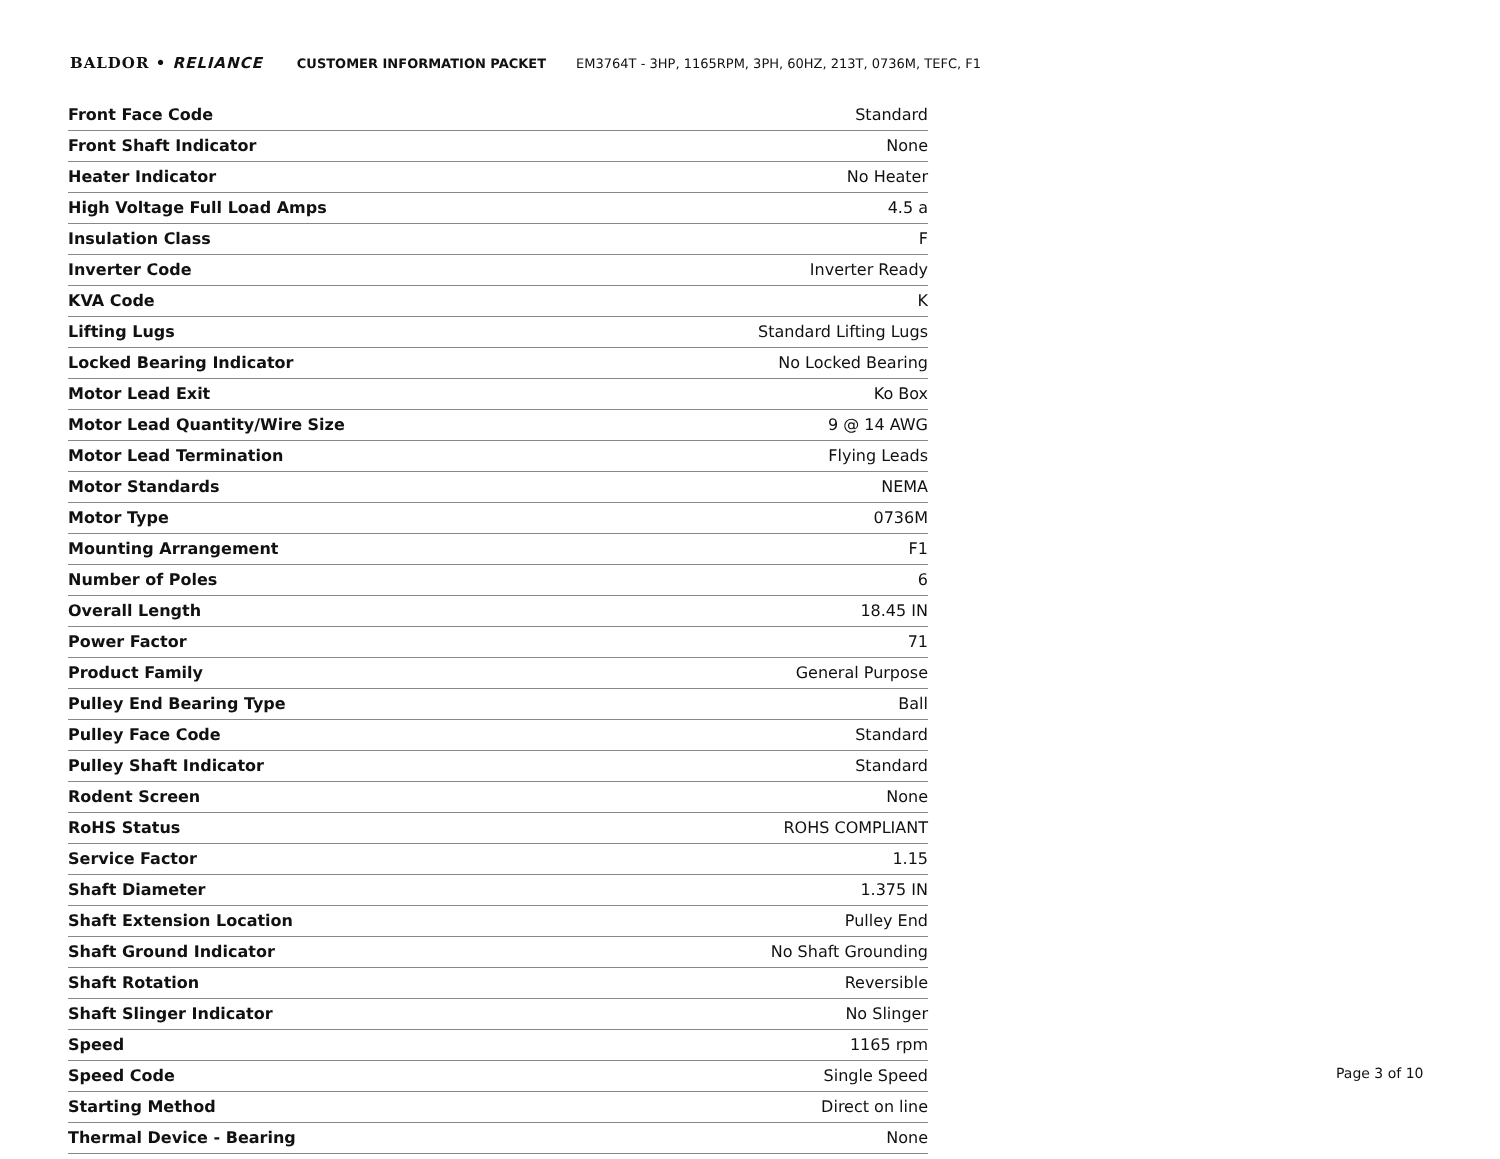BALDOR • RELIANCE CUSTOMER INFORMATION PACKET EM3764T - 3HP, 1165RPM, 3PH, 60HZ, 213T, 0736M, TEFC, F1
| Front Face Code | Standard |
| Front Shaft Indicator | None |
| Heater Indicator | No Heater |
| High Voltage Full Load Amps | 4.5 a |
| Insulation Class | F |
| Inverter Code | Inverter Ready |
| KVA Code | K |
| Lifting Lugs | Standard Lifting Lugs |
| Locked Bearing Indicator | No Locked Bearing |
| Motor Lead Exit | Ko Box |
| Motor Lead Quantity/Wire Size | 9 @ 14 AWG |
| Motor Lead Termination | Flying Leads |
| Motor Standards | NEMA |
| Motor Type | 0736M |
| Mounting Arrangement | F1 |
| Number of Poles | 6 |
| Overall Length | 18.45 IN |
| Power Factor | 71 |
| Product Family | General Purpose |
| Pulley End Bearing Type | Ball |
| Pulley Face Code | Standard |
| Pulley Shaft Indicator | Standard |
| Rodent Screen | None |
| RoHS Status | ROHS COMPLIANT |
| Service Factor | 1.15 |
| Shaft Diameter | 1.375 IN |
| Shaft Extension Location | Pulley End |
| Shaft Ground Indicator | No Shaft Grounding |
| Shaft Rotation | Reversible |
| Shaft Slinger Indicator | No Slinger |
| Speed | 1165 rpm |
| Speed Code | Single Speed |
| Starting Method | Direct on line |
| Thermal Device - Bearing | None |
Page 3 of 10